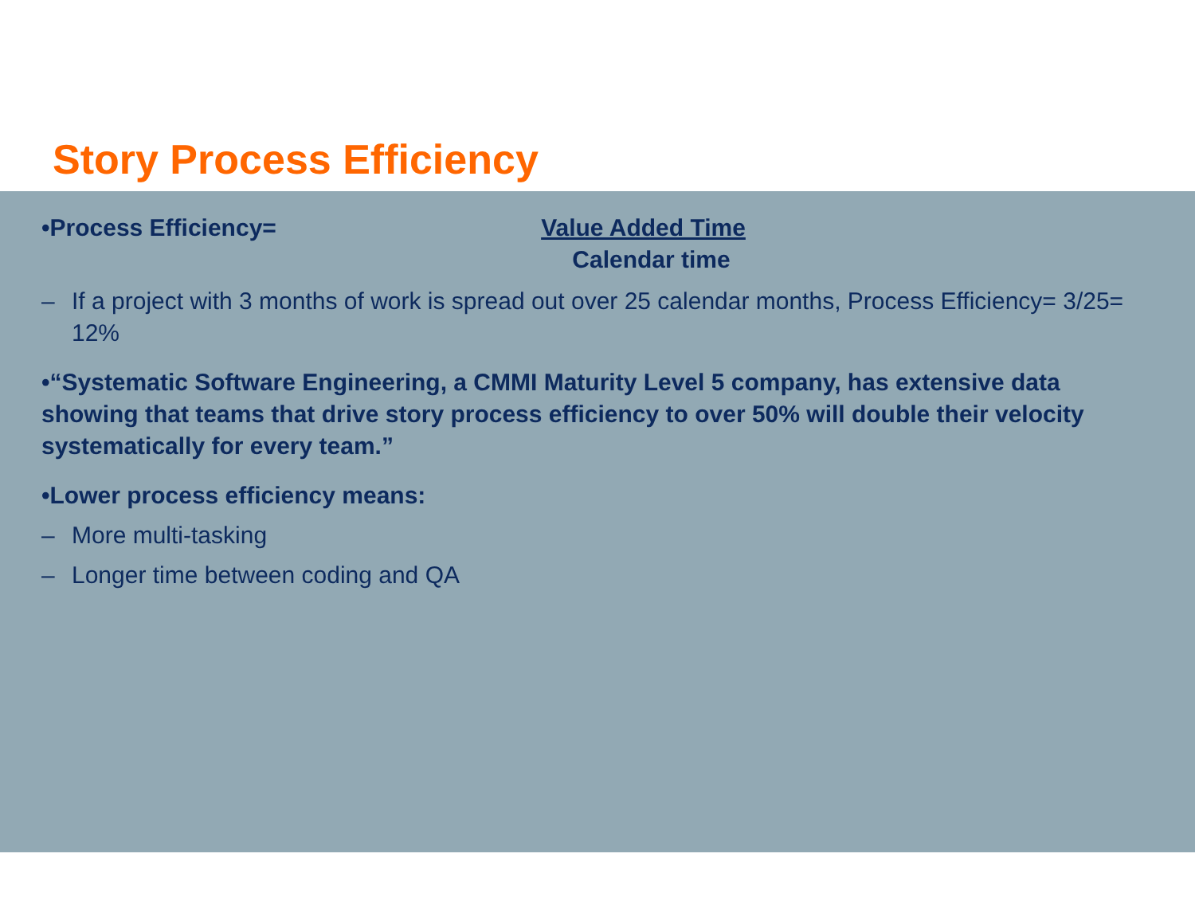Story Process Efficiency
•Process Efficiency= Value Added Time
Calendar time
– If a project with 3 months of work is spread out over 25 calendar months, Process Efficiency= 3/25= 12%
•“Systematic Software Engineering, a CMMI Maturity Level 5 company, has extensive data showing that teams that drive story process efficiency to over 50% will double their velocity systematically for every team.”
•Lower process efficiency means:
– More multi-tasking
– Longer time between coding and QA